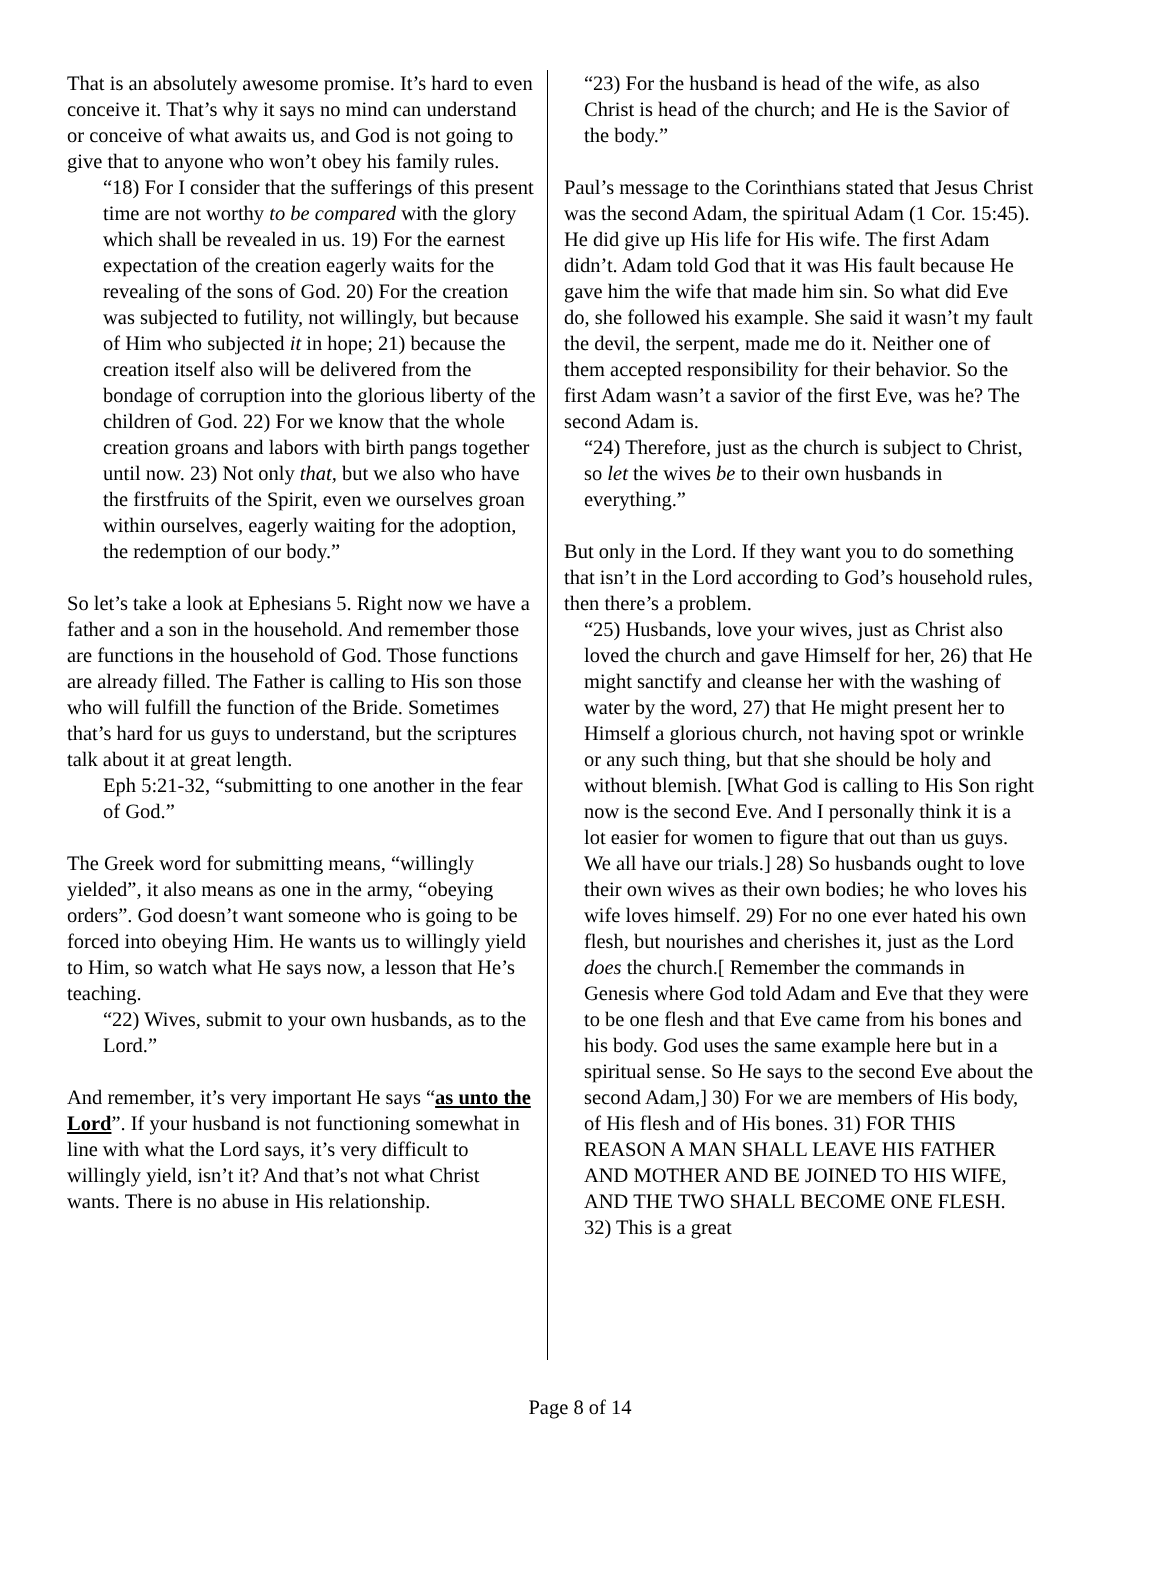That is an absolutely awesome promise. It’s hard to even conceive it. That’s why it says no mind can understand or conceive of what awaits us, and God is not going to give that to anyone who won’t obey his family rules.
“18) For I consider that the sufferings of this present time are not worthy to be compared with the glory which shall be revealed in us. 19) For the earnest expectation of the creation eagerly waits for the revealing of the sons of God. 20) For the creation was subjected to futility, not willingly, but because of Him who subjected it in hope; 21) because the creation itself also will be delivered from the bondage of corruption into the glorious liberty of the children of God. 22) For we know that the whole creation groans and labors with birth pangs together until now. 23) Not only that, but we also who have the firstfruits of the Spirit, even we ourselves groan within ourselves, eagerly waiting for the adoption, the redemption of our body.”
So let’s take a look at Ephesians 5. Right now we have a father and a son in the household. And remember those are functions in the household of God. Those functions are already filled. The Father is calling to His son those who will fulfill the function of the Bride. Sometimes that’s hard for us guys to understand, but the scriptures talk about it at great length.
Eph 5:21-32, “submitting to one another in the fear of God.”
The Greek word for submitting means, “willingly yielded”, it also means as one in the army, “obeying orders”. God doesn’t want someone who is going to be forced into obeying Him. He wants us to willingly yield to Him, so watch what He says now, a lesson that He’s teaching.
“22) Wives, submit to your own husbands, as to the Lord.”
And remember, it’s very important He says “as unto the Lord”. If your husband is not functioning somewhat in line with what the Lord says, it’s very difficult to willingly yield, isn’t it? And that’s not what Christ wants. There is no abuse in His relationship.
“23) For the husband is head of the wife, as also Christ is head of the church; and He is the Savior of the body.”
Paul’s message to the Corinthians stated that Jesus Christ was the second Adam, the spiritual Adam (1 Cor. 15:45). He did give up His life for His wife. The first Adam didn’t. Adam told God that it was His fault because He gave him the wife that made him sin. So what did Eve do, she followed his example. She said it wasn’t my fault the devil, the serpent, made me do it. Neither one of them accepted responsibility for their behavior. So the first Adam wasn’t a savior of the first Eve, was he? The second Adam is.
“24) Therefore, just as the church is subject to Christ, so let the wives be to their own husbands in everything.”
But only in the Lord. If they want you to do something that isn’t in the Lord according to God’s household rules, then there’s a problem.
“25) Husbands, love your wives, just as Christ also loved the church and gave Himself for her, 26) that He might sanctify and cleanse her with the washing of water by the word, 27) that He might present her to Himself a glorious church, not having spot or wrinkle or any such thing, but that she should be holy and without blemish. [What God is calling to His Son right now is the second Eve. And I personally think it is a lot easier for women to figure that out than us guys. We all have our trials.] 28) So husbands ought to love their own wives as their own bodies; he who loves his wife loves himself. 29) For no one ever hated his own flesh, but nourishes and cherishes it, just as the Lord does the church.[ Remember the commands in Genesis where God told Adam and Eve that they were to be one flesh and that Eve came from his bones and his body. God uses the same example here but in a spiritual sense. So He says to the second Eve about the second Adam,] 30) For we are members of His body, of His flesh and of His bones. 31) FOR THIS REASON A MAN SHALL LEAVE HIS FATHER AND MOTHER AND BE JOINED TO HIS WIFE, AND THE TWO SHALL BECOME ONE FLESH. 32) This is a great
Page 8 of 14